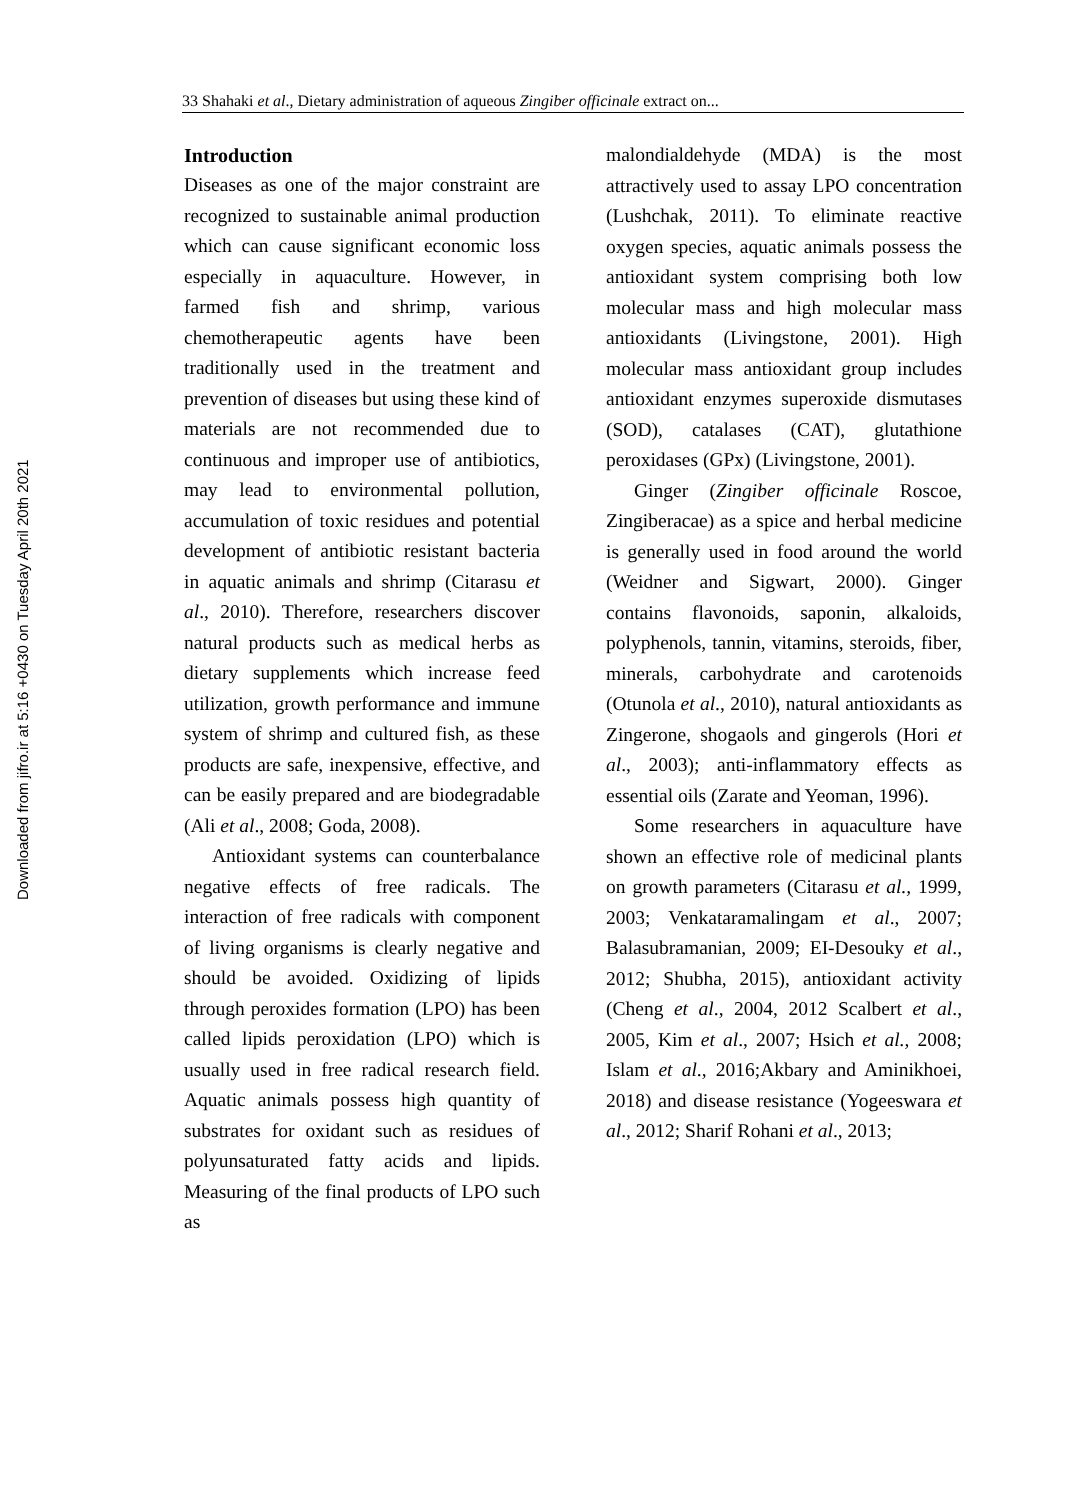Downloaded from jifro.ir at 5:16 +0430 on Tuesday April 20th 2021
33 Shahaki et al., Dietary administration of aqueous Zingiber officinale extract on...
Introduction
Diseases as one of the major constraint are recognized to sustainable animal production which can cause significant economic loss especially in aquaculture. However, in farmed fish and shrimp, various chemotherapeutic agents have been traditionally used in the treatment and prevention of diseases but using these kind of materials are not recommended due to continuous and improper use of antibiotics, may lead to environmental pollution, accumulation of toxic residues and potential development of antibiotic resistant bacteria in aquatic animals and shrimp (Citarasu et al., 2010). Therefore, researchers discover natural products such as medical herbs as dietary supplements which increase feed utilization, growth performance and immune system of shrimp and cultured fish, as these products are safe, inexpensive, effective, and can be easily prepared and are biodegradable (Ali et al., 2008; Goda, 2008).
Antioxidant systems can counterbalance negative effects of free radicals. The interaction of free radicals with component of living organisms is clearly negative and should be avoided. Oxidizing of lipids through peroxides formation (LPO) has been called lipids peroxidation (LPO) which is usually used in free radical research field. Aquatic animals possess high quantity of substrates for oxidant such as residues of polyunsaturated fatty acids and lipids. Measuring of the final products of LPO such as
malondialdehyde (MDA) is the most attractively used to assay LPO concentration (Lushchak, 2011). To eliminate reactive oxygen species, aquatic animals possess the antioxidant system comprising both low molecular mass and high molecular mass antioxidants (Livingstone, 2001). High molecular mass antioxidant group includes antioxidant enzymes superoxide dismutases (SOD), catalases (CAT), glutathione peroxidases (GPx) (Livingstone, 2001).
Ginger (Zingiber officinale Roscoe, Zingiberacae) as a spice and herbal medicine is generally used in food around the world (Weidner and Sigwart, 2000). Ginger contains flavonoids, saponin, alkaloids, polyphenols, tannin, vitamins, steroids, fiber, minerals, carbohydrate and carotenoids (Otunola et al., 2010), natural antioxidants as Zingerone, shogaols and gingerols (Hori et al., 2003); anti-inflammatory effects as essential oils (Zarate and Yeoman, 1996).
Some researchers in aquaculture have shown an effective role of medicinal plants on growth parameters (Citarasu et al., 1999, 2003; Venkataramalingam et al., 2007; Balasubramanian, 2009; EI-Desouky et al., 2012; Shubha, 2015), antioxidant activity (Cheng et al., 2004, 2012 Scalbert et al., 2005, Kim et al., 2007; Hsich et al., 2008; Islam et al., 2016;Akbary and Aminikhoei, 2018) and disease resistance (Yogeeswara et al., 2012; Sharif Rohani et al., 2013;